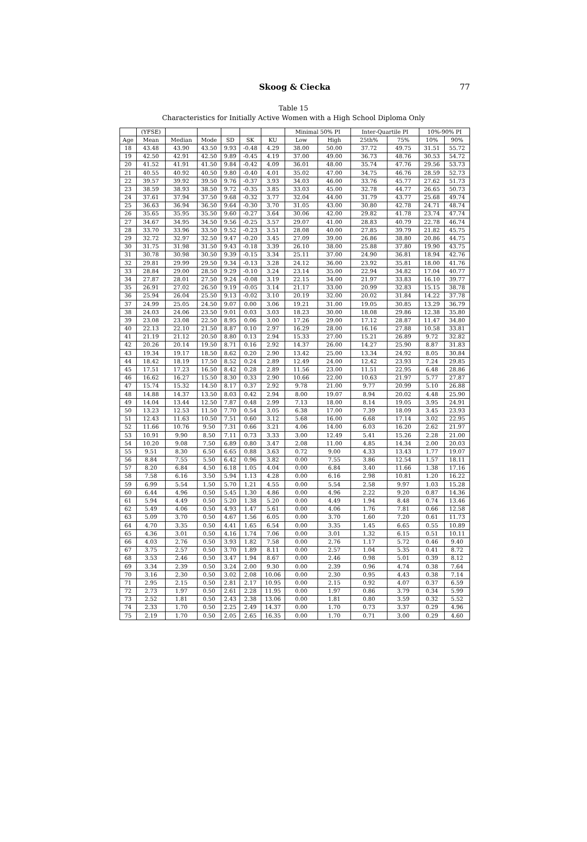Skoog & Ciecka
77
Table 15
Characteristics for Initially Active Women with a High School Diploma Only
| | (YFSE) | | | | | | Minimal 50% PI | | Inter-Quartile PI | | 10%-90% PI | |
| --- | --- | --- | --- | --- | --- | --- | --- | --- | --- | --- | --- | --- |
| Age | Mean | Median | Mode | SD | SK | KU | Low | High | 25th% | 75% | 10% | 90% |
| 18 | 43.48 | 43.90 | 43.50 | 9.93 | -0.48 | 4.29 | 38.00 | 50.00 | 37.72 | 49.75 | 31.51 | 55.72 |
| 19 | 42.50 | 42.91 | 42.50 | 9.89 | -0.45 | 4.19 | 37.00 | 49.00 | 36.73 | 48.76 | 30.53 | 54.72 |
| 20 | 41.52 | 41.91 | 41.50 | 9.84 | -0.42 | 4.09 | 36.01 | 48.00 | 35.74 | 47.76 | 29.56 | 53.73 |
| 21 | 40.55 | 40.92 | 40.50 | 9.80 | -0.40 | 4.01 | 35.02 | 47.00 | 34.75 | 46.76 | 28.59 | 52.73 |
| 22 | 39.57 | 39.92 | 39.50 | 9.76 | -0.37 | 3.93 | 34.03 | 46.00 | 33.76 | 45.77 | 27.62 | 51.73 |
| 23 | 38.59 | 38.93 | 38.50 | 9.72 | -0.35 | 3.85 | 33.03 | 45.00 | 32.78 | 44.77 | 26.65 | 50.73 |
| 24 | 37.61 | 37.94 | 37.50 | 9.68 | -0.32 | 3.77 | 32.04 | 44.00 | 31.79 | 43.77 | 25.68 | 49.74 |
| 25 | 36.63 | 36.94 | 36.50 | 9.64 | -0.30 | 3.70 | 31.05 | 43.00 | 30.80 | 42.78 | 24.71 | 48.74 |
| 26 | 35.65 | 35.95 | 35.50 | 9.60 | -0.27 | 3.64 | 30.06 | 42.00 | 29.82 | 41.78 | 23.74 | 47.74 |
| 27 | 34.67 | 34.95 | 34.50 | 9.56 | -0.25 | 3.57 | 29.07 | 41.00 | 28.83 | 40.79 | 22.78 | 46.74 |
| 28 | 33.70 | 33.96 | 33.50 | 9.52 | -0.23 | 3.51 | 28.08 | 40.00 | 27.85 | 39.79 | 21.82 | 45.75 |
| 29 | 32.72 | 32.97 | 32.50 | 9.47 | -0.20 | 3.45 | 27.09 | 39.00 | 26.86 | 38.80 | 20.86 | 44.75 |
| 30 | 31.75 | 31.98 | 31.50 | 9.43 | -0.18 | 3.39 | 26.10 | 38.00 | 25.88 | 37.80 | 19.90 | 43.75 |
| 31 | 30.78 | 30.98 | 30.50 | 9.39 | -0.15 | 3.34 | 25.11 | 37.00 | 24.90 | 36.81 | 18.94 | 42.76 |
| 32 | 29.81 | 29.99 | 29.50 | 9.34 | -0.13 | 3.28 | 24.12 | 36.00 | 23.92 | 35.81 | 18.00 | 41.76 |
| 33 | 28.84 | 29.00 | 28.50 | 9.29 | -0.10 | 3.24 | 23.14 | 35.00 | 22.94 | 34.82 | 17.04 | 40.77 |
| 34 | 27.87 | 28.01 | 27.50 | 9.24 | -0.08 | 3.19 | 22.15 | 34.00 | 21.97 | 33.83 | 16.10 | 39.77 |
| 35 | 26.91 | 27.02 | 26.50 | 9.19 | -0.05 | 3.14 | 21.17 | 33.00 | 20.99 | 32.83 | 15.15 | 38.78 |
| 36 | 25.94 | 26.04 | 25.50 | 9.13 | -0.02 | 3.10 | 20.19 | 32.00 | 20.02 | 31.84 | 14.22 | 37.78 |
| 37 | 24.99 | 25.05 | 24.50 | 9.07 | 0.00 | 3.06 | 19.21 | 31.00 | 19.05 | 30.85 | 13.29 | 36.79 |
| 38 | 24.03 | 24.06 | 23.50 | 9.01 | 0.03 | 3.03 | 18.23 | 30.00 | 18.08 | 29.86 | 12.38 | 35.80 |
| 39 | 23.08 | 23.08 | 22.50 | 8.95 | 0.06 | 3.00 | 17.26 | 29.00 | 17.12 | 28.87 | 11.47 | 34.80 |
| 40 | 22.13 | 22.10 | 21.50 | 8.87 | 0.10 | 2.97 | 16.29 | 28.00 | 16.16 | 27.88 | 10.58 | 33.81 |
| 41 | 21.19 | 21.12 | 20.50 | 8.80 | 0.13 | 2.94 | 15.33 | 27.00 | 15.21 | 26.89 | 9.72 | 32.82 |
| 42 | 20.26 | 20.14 | 19.50 | 8.71 | 0.16 | 2.92 | 14.37 | 26.00 | 14.27 | 25.90 | 8.87 | 31.83 |
| 43 | 19.34 | 19.17 | 18.50 | 8.62 | 0.20 | 2.90 | 13.42 | 25.00 | 13.34 | 24.92 | 8.05 | 30.84 |
| 44 | 18.42 | 18.19 | 17.50 | 8.52 | 0.24 | 2.89 | 12.49 | 24.00 | 12.42 | 23.93 | 7.24 | 29.85 |
| 45 | 17.51 | 17.23 | 16.50 | 8.42 | 0.28 | 2.89 | 11.56 | 23.00 | 11.51 | 22.95 | 6.48 | 28.86 |
| 46 | 16.62 | 16.27 | 15.50 | 8.30 | 0.33 | 2.90 | 10.66 | 22.00 | 10.63 | 21.97 | 5.77 | 27.87 |
| 47 | 15.74 | 15.32 | 14.50 | 8.17 | 0.37 | 2.92 | 9.78 | 21.00 | 9.77 | 20.99 | 5.10 | 26.88 |
| 48 | 14.88 | 14.37 | 13.50 | 8.03 | 0.42 | 2.94 | 8.00 | 19.07 | 8.94 | 20.02 | 4.48 | 25.90 |
| 49 | 14.04 | 13.44 | 12.50 | 7.87 | 0.48 | 2.99 | 7.13 | 18.00 | 8.14 | 19.05 | 3.95 | 24.91 |
| 50 | 13.23 | 12.53 | 11.50 | 7.70 | 0.54 | 3.05 | 6.38 | 17.00 | 7.39 | 18.09 | 3.45 | 23.93 |
| 51 | 12.43 | 11.63 | 10.50 | 7.51 | 0.60 | 3.12 | 5.68 | 16.00 | 6.68 | 17.14 | 3.02 | 22.95 |
| 52 | 11.66 | 10.76 | 9.50 | 7.31 | 0.66 | 3.21 | 4.06 | 14.00 | 6.03 | 16.20 | 2.62 | 21.97 |
| 53 | 10.91 | 9.90 | 8.50 | 7.11 | 0.73 | 3.33 | 3.00 | 12.49 | 5.41 | 15.26 | 2.28 | 21.00 |
| 54 | 10.20 | 9.08 | 7.50 | 6.89 | 0.80 | 3.47 | 2.08 | 11.00 | 4.85 | 14.34 | 2.00 | 20.03 |
| 55 | 9.51 | 8.30 | 6.50 | 6.65 | 0.88 | 3.63 | 0.72 | 9.00 | 4.33 | 13.43 | 1.77 | 19.07 |
| 56 | 8.84 | 7.55 | 5.50 | 6.42 | 0.96 | 3.82 | 0.00 | 7.55 | 3.86 | 12.54 | 1.57 | 18.11 |
| 57 | 8.20 | 6.84 | 4.50 | 6.18 | 1.05 | 4.04 | 0.00 | 6.84 | 3.40 | 11.66 | 1.38 | 17.16 |
| 58 | 7.58 | 6.16 | 3.50 | 5.94 | 1.13 | 4.28 | 0.00 | 6.16 | 2.98 | 10.81 | 1.20 | 16.22 |
| 59 | 6.99 | 5.54 | 1.50 | 5.70 | 1.21 | 4.55 | 0.00 | 5.54 | 2.58 | 9.97 | 1.03 | 15.28 |
| 60 | 6.44 | 4.96 | 0.50 | 5.45 | 1.30 | 4.86 | 0.00 | 4.96 | 2.22 | 9.20 | 0.87 | 14.36 |
| 61 | 5.94 | 4.49 | 0.50 | 5.20 | 1.38 | 5.20 | 0.00 | 4.49 | 1.94 | 8.48 | 0.74 | 13.46 |
| 62 | 5.49 | 4.06 | 0.50 | 4.93 | 1.47 | 5.61 | 0.00 | 4.06 | 1.76 | 7.81 | 0.66 | 12.58 |
| 63 | 5.09 | 3.70 | 0.50 | 4.67 | 1.56 | 6.05 | 0.00 | 3.70 | 1.60 | 7.20 | 0.61 | 11.73 |
| 64 | 4.70 | 3.35 | 0.50 | 4.41 | 1.65 | 6.54 | 0.00 | 3.35 | 1.45 | 6.65 | 0.55 | 10.89 |
| 65 | 4.36 | 3.01 | 0.50 | 4.16 | 1.74 | 7.06 | 0.00 | 3.01 | 1.32 | 6.15 | 0.51 | 10.11 |
| 66 | 4.03 | 2.76 | 0.50 | 3.93 | 1.82 | 7.58 | 0.00 | 2.76 | 1.17 | 5.72 | 0.46 | 9.40 |
| 67 | 3.75 | 2.57 | 0.50 | 3.70 | 1.89 | 8.11 | 0.00 | 2.57 | 1.04 | 5.35 | 0.41 | 8.72 |
| 68 | 3.53 | 2.46 | 0.50 | 3.47 | 1.94 | 8.67 | 0.00 | 2.46 | 0.98 | 5.01 | 0.39 | 8.12 |
| 69 | 3.34 | 2.39 | 0.50 | 3.24 | 2.00 | 9.30 | 0.00 | 2.39 | 0.96 | 4.74 | 0.38 | 7.64 |
| 70 | 3.16 | 2.30 | 0.50 | 3.02 | 2.08 | 10.06 | 0.00 | 2.30 | 0.95 | 4.43 | 0.38 | 7.14 |
| 71 | 2.95 | 2.15 | 0.50 | 2.81 | 2.17 | 10.95 | 0.00 | 2.15 | 0.92 | 4.07 | 0.37 | 6.59 |
| 72 | 2.73 | 1.97 | 0.50 | 2.61 | 2.28 | 11.95 | 0.00 | 1.97 | 0.86 | 3.79 | 0.34 | 5.99 |
| 73 | 2.52 | 1.81 | 0.50 | 2.43 | 2.38 | 13.06 | 0.00 | 1.81 | 0.80 | 3.59 | 0.32 | 5.52 |
| 74 | 2.33 | 1.70 | 0.50 | 2.25 | 2.49 | 14.37 | 0.00 | 1.70 | 0.73 | 3.37 | 0.29 | 4.96 |
| 75 | 2.19 | 1.70 | 0.50 | 2.05 | 2.65 | 16.35 | 0.00 | 1.70 | 0.71 | 3.00 | 0.29 | 4.60 |